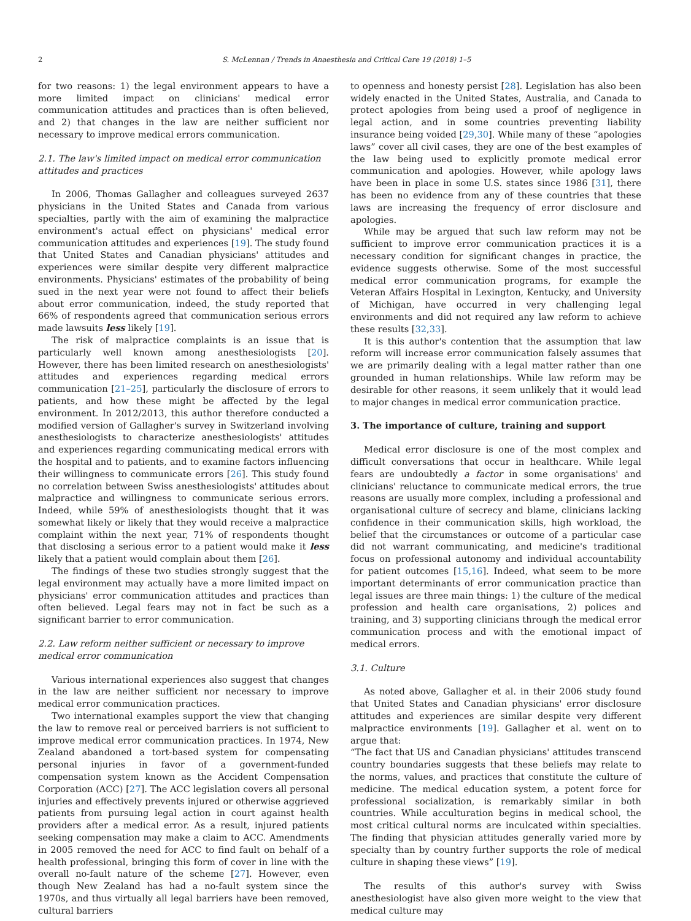2 S. McLennan / Trends in Anaesthesia and Critical Care 19 (2018) 1–5
for two reasons: 1) the legal environment appears to have a more limited impact on clinicians' medical error communication attitudes and practices than is often believed, and 2) that changes in the law are neither sufficient nor necessary to improve medical errors communication.
2.1. The law's limited impact on medical error communication attitudes and practices
In 2006, Thomas Gallagher and colleagues surveyed 2637 physicians in the United States and Canada from various specialties, partly with the aim of examining the malpractice environment's actual effect on physicians' medical error communication attitudes and experiences [19]. The study found that United States and Canadian physicians' attitudes and experiences were similar despite very different malpractice environments. Physicians' estimates of the probability of being sued in the next year were not found to affect their beliefs about error communication, indeed, the study reported that 66% of respondents agreed that communication serious errors made lawsuits less likely [19].
The risk of malpractice complaints is an issue that is particularly well known among anesthesiologists [20]. However, there has been limited research on anesthesiologists' attitudes and experiences regarding medical errors communication [21–25], particularly the disclosure of errors to patients, and how these might be affected by the legal environment. In 2012/2013, this author therefore conducted a modified version of Gallagher's survey in Switzerland involving anesthesiologists to characterize anesthesiologists' attitudes and experiences regarding communicating medical errors with the hospital and to patients, and to examine factors influencing their willingness to communicate errors [26]. This study found no correlation between Swiss anesthesiologists' attitudes about malpractice and willingness to communicate serious errors. Indeed, while 59% of anesthesiologists thought that it was somewhat likely or likely that they would receive a malpractice complaint within the next year, 71% of respondents thought that disclosing a serious error to a patient would make it less likely that a patient would complain about them [26].
The findings of these two studies strongly suggest that the legal environment may actually have a more limited impact on physicians' error communication attitudes and practices than often believed. Legal fears may not in fact be such as a significant barrier to error communication.
2.2. Law reform neither sufficient or necessary to improve medical error communication
Various international experiences also suggest that changes in the law are neither sufficient nor necessary to improve medical error communication practices.
Two international examples support the view that changing the law to remove real or perceived barriers is not sufficient to improve medical error communication practices. In 1974, New Zealand abandoned a tort-based system for compensating personal injuries in favor of a government-funded compensation system known as the Accident Compensation Corporation (ACC) [27]. The ACC legislation covers all personal injuries and effectively prevents injured or otherwise aggrieved patients from pursuing legal action in court against health providers after a medical error. As a result, injured patients seeking compensation may make a claim to ACC. Amendments in 2005 removed the need for ACC to find fault on behalf of a health professional, bringing this form of cover in line with the overall no-fault nature of the scheme [27]. However, even though New Zealand has had a no-fault system since the 1970s, and thus virtually all legal barriers have been removed, cultural barriers
to openness and honesty persist [28]. Legislation has also been widely enacted in the United States, Australia, and Canada to protect apologies from being used a proof of negligence in legal action, and in some countries preventing liability insurance being voided [29,30]. While many of these “apologies laws” cover all civil cases, they are one of the best examples of the law being used to explicitly promote medical error communication and apologies. However, while apology laws have been in place in some U.S. states since 1986 [31], there has been no evidence from any of these countries that these laws are increasing the frequency of error disclosure and apologies.
While may be argued that such law reform may not be sufficient to improve error communication practices it is a necessary condition for significant changes in practice, the evidence suggests otherwise. Some of the most successful medical error communication programs, for example the Veteran Affairs Hospital in Lexington, Kentucky, and University of Michigan, have occurred in very challenging legal environments and did not required any law reform to achieve these results [32,33].
It is this author's contention that the assumption that law reform will increase error communication falsely assumes that we are primarily dealing with a legal matter rather than one grounded in human relationships. While law reform may be desirable for other reasons, it seem unlikely that it would lead to major changes in medical error communication practice.
3. The importance of culture, training and support
Medical error disclosure is one of the most complex and difficult conversations that occur in healthcare. While legal fears are undoubtedly a factor in some organisations' and clinicians' reluctance to communicate medical errors, the true reasons are usually more complex, including a professional and organisational culture of secrecy and blame, clinicians lacking confidence in their communication skills, high workload, the belief that the circumstances or outcome of a particular case did not warrant communicating, and medicine's traditional focus on professional autonomy and individual accountability for patient outcomes [15,16]. Indeed, what seem to be more important determinants of error communication practice than legal issues are three main things: 1) the culture of the medical profession and health care organisations, 2) polices and training, and 3) supporting clinicians through the medical error communication process and with the emotional impact of medical errors.
3.1. Culture
As noted above, Gallagher et al. in their 2006 study found that United States and Canadian physicians' error disclosure attitudes and experiences are similar despite very different malpractice environments [19]. Gallagher et al. went on to argue that:
“The fact that US and Canadian physicians' attitudes transcend country boundaries suggests that these beliefs may relate to the norms, values, and practices that constitute the culture of medicine. The medical education system, a potent force for professional socialization, is remarkably similar in both countries. While acculturation begins in medical school, the most critical cultural norms are inculcated within specialties. The finding that physician attitudes generally varied more by specialty than by country further supports the role of medical culture in shaping these views” [19].
The results of this author's survey with Swiss anesthesiologist have also given more weight to the view that medical culture may